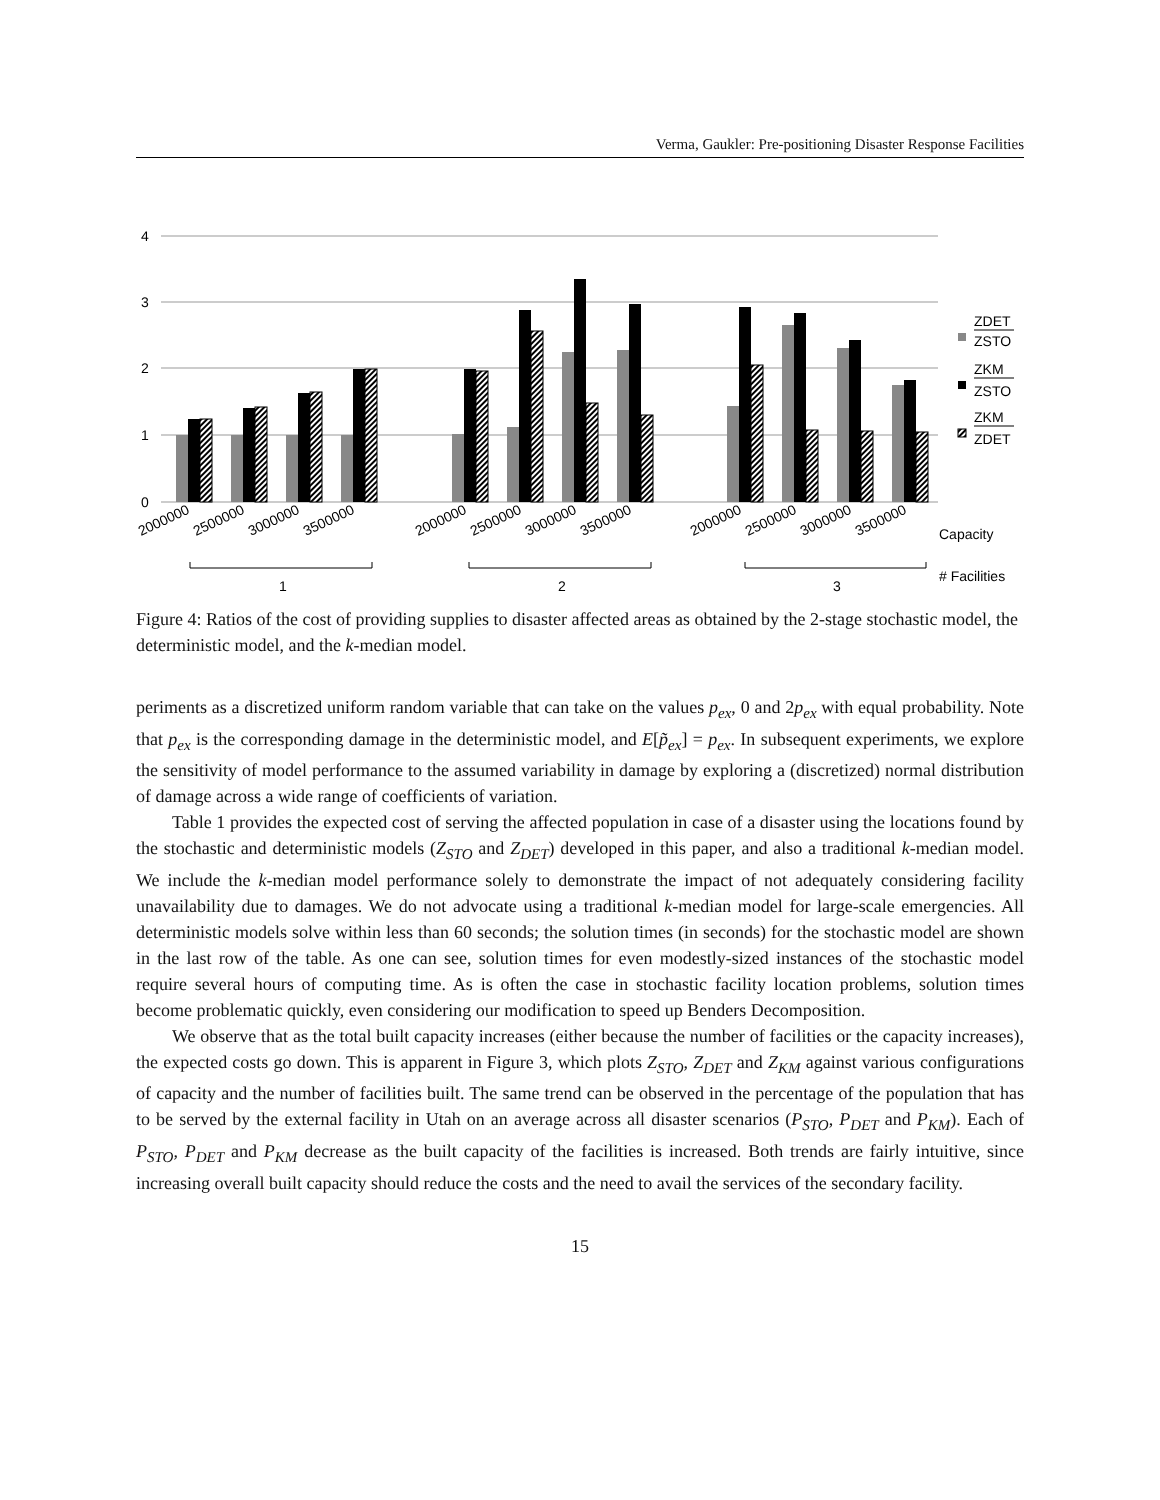Verma, Gaukler: Pre-positioning Disaster Response Facilities
4
3
2
1
0
2000000
2500000
3000000
3500000
2000000
2500000
3000000
3500000
2000000
2500000
3000000
3500000
1
2
3
Capacity
# Facilities
ZDET
ZSTO
ZKM
ZSTO
ZKM
ZDET
Figure 4: Ratios of the cost of providing supplies to disaster affected areas as obtained by the 2-stage stochastic model, the deterministic model, and the k-median model.
periments as a discretized uniform random variable that can take on the values p<sub>ex</sub>, 0 and 2p<sub>ex</sub> with equal probability. Note that p<sub>ex</sub> is the corresponding damage in the deterministic model, and E[p̃<sub>ex</sub>] = p<sub>ex</sub>. In subsequent experiments, we explore the sensitivity of model performance to the assumed variability in damage by exploring a (discretized) normal distribution of damage across a wide range of coefficients of variation.
Table 1 provides the expected cost of serving the affected population in case of a disaster using the locations found by the stochastic and deterministic models (Z<sub>STO</sub> and Z<sub>DET</sub>) developed in this paper, and also a traditional k-median model. We include the k-median model performance solely to demonstrate the impact of not adequately considering facility unavailability due to damages. We do not advocate using a traditional k-median model for large-scale emergencies. All deterministic models solve within less than 60 seconds; the solution times (in seconds) for the stochastic model are shown in the last row of the table. As one can see, solution times for even modestly-sized instances of the stochastic model require several hours of computing time. As is often the case in stochastic facility location problems, solution times become problematic quickly, even considering our modification to speed up Benders Decomposition.
We observe that as the total built capacity increases (either because the number of facilities or the capacity increases), the expected costs go down. This is apparent in Figure 3, which plots Z<sub>STO</sub>, Z<sub>DET</sub> and Z<sub>KM</sub> against various configurations of capacity and the number of facilities built. The same trend can be observed in the percentage of the population that has to be served by the external facility in Utah on an average across all disaster scenarios (P<sub>STO</sub>, P<sub>DET</sub> and P<sub>KM</sub>). Each of P<sub>STO</sub>, P<sub>DET</sub> and P<sub>KM</sub> decrease as the built capacity of the facilities is increased. Both trends are fairly intuitive, since increasing overall built capacity should reduce the costs and the need to avail the services of the secondary facility.
15